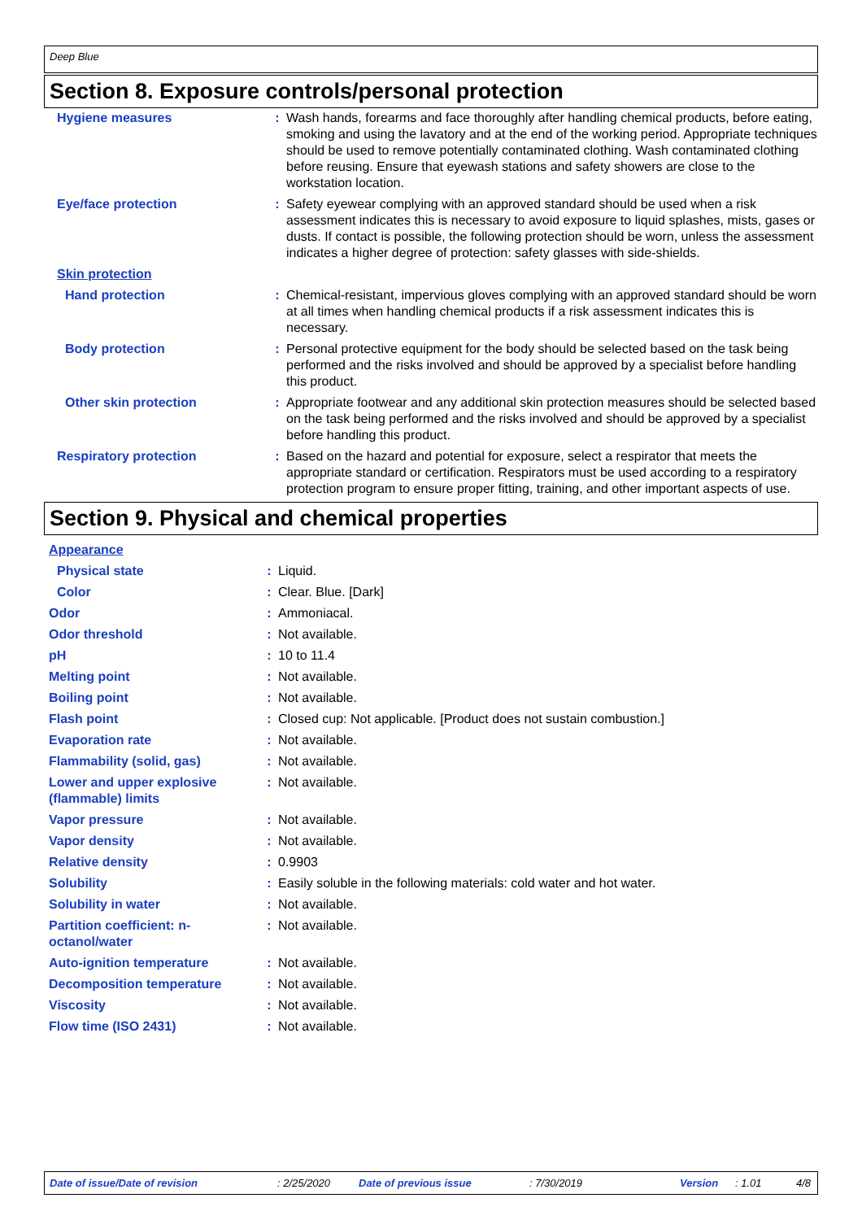Deep Blue
Section 8. Exposure controls/personal protection
| Hygiene measures | : | Wash hands, forearms and face thoroughly after handling chemical products, before eating, smoking and using the lavatory and at the end of the working period. Appropriate techniques should be used to remove potentially contaminated clothing. Wash contaminated clothing before reusing. Ensure that eyewash stations and safety showers are close to the workstation location. |
| Eye/face protection | : | Safety eyewear complying with an approved standard should be used when a risk assessment indicates this is necessary to avoid exposure to liquid splashes, mists, gases or dusts. If contact is possible, the following protection should be worn, unless the assessment indicates a higher degree of protection: safety glasses with side-shields. |
| Skin protection | | |
| Hand protection | : | Chemical-resistant, impervious gloves complying with an approved standard should be worn at all times when handling chemical products if a risk assessment indicates this is necessary. |
| Body protection | : | Personal protective equipment for the body should be selected based on the task being performed and the risks involved and should be approved by a specialist before handling this product. |
| Other skin protection | : | Appropriate footwear and any additional skin protection measures should be selected based on the task being performed and the risks involved and should be approved by a specialist before handling this product. |
| Respiratory protection | : | Based on the hazard and potential for exposure, select a respirator that meets the appropriate standard or certification. Respirators must be used according to a respiratory protection program to ensure proper fitting, training, and other important aspects of use. |
Section 9. Physical and chemical properties
| Appearance | | |
| Physical state | : | Liquid. |
| Color | : | Clear. Blue. [Dark] |
| Odor | : | Ammoniacal. |
| Odor threshold | : | Not available. |
| pH | : | 10 to 11.4 |
| Melting point | : | Not available. |
| Boiling point | : | Not available. |
| Flash point | : | Closed cup: Not applicable. [Product does not sustain combustion.] |
| Evaporation rate | : | Not available. |
| Flammability (solid, gas) | : | Not available. |
| Lower and upper explosive (flammable) limits | : | Not available. |
| Vapor pressure | : | Not available. |
| Vapor density | : | Not available. |
| Relative density | : | 0.9903 |
| Solubility | : | Easily soluble in the following materials: cold water and hot water. |
| Solubility in water | : | Not available. |
| Partition coefficient: n-octanol/water | : | Not available. |
| Auto-ignition temperature | : | Not available. |
| Decomposition temperature | : | Not available. |
| Viscosity | : | Not available. |
| Flow time (ISO 2431) | : | Not available. |
Date of issue/Date of revision: 2/25/2020 Date of previous issue: 7/30/2019 Version: 1.01 4/8